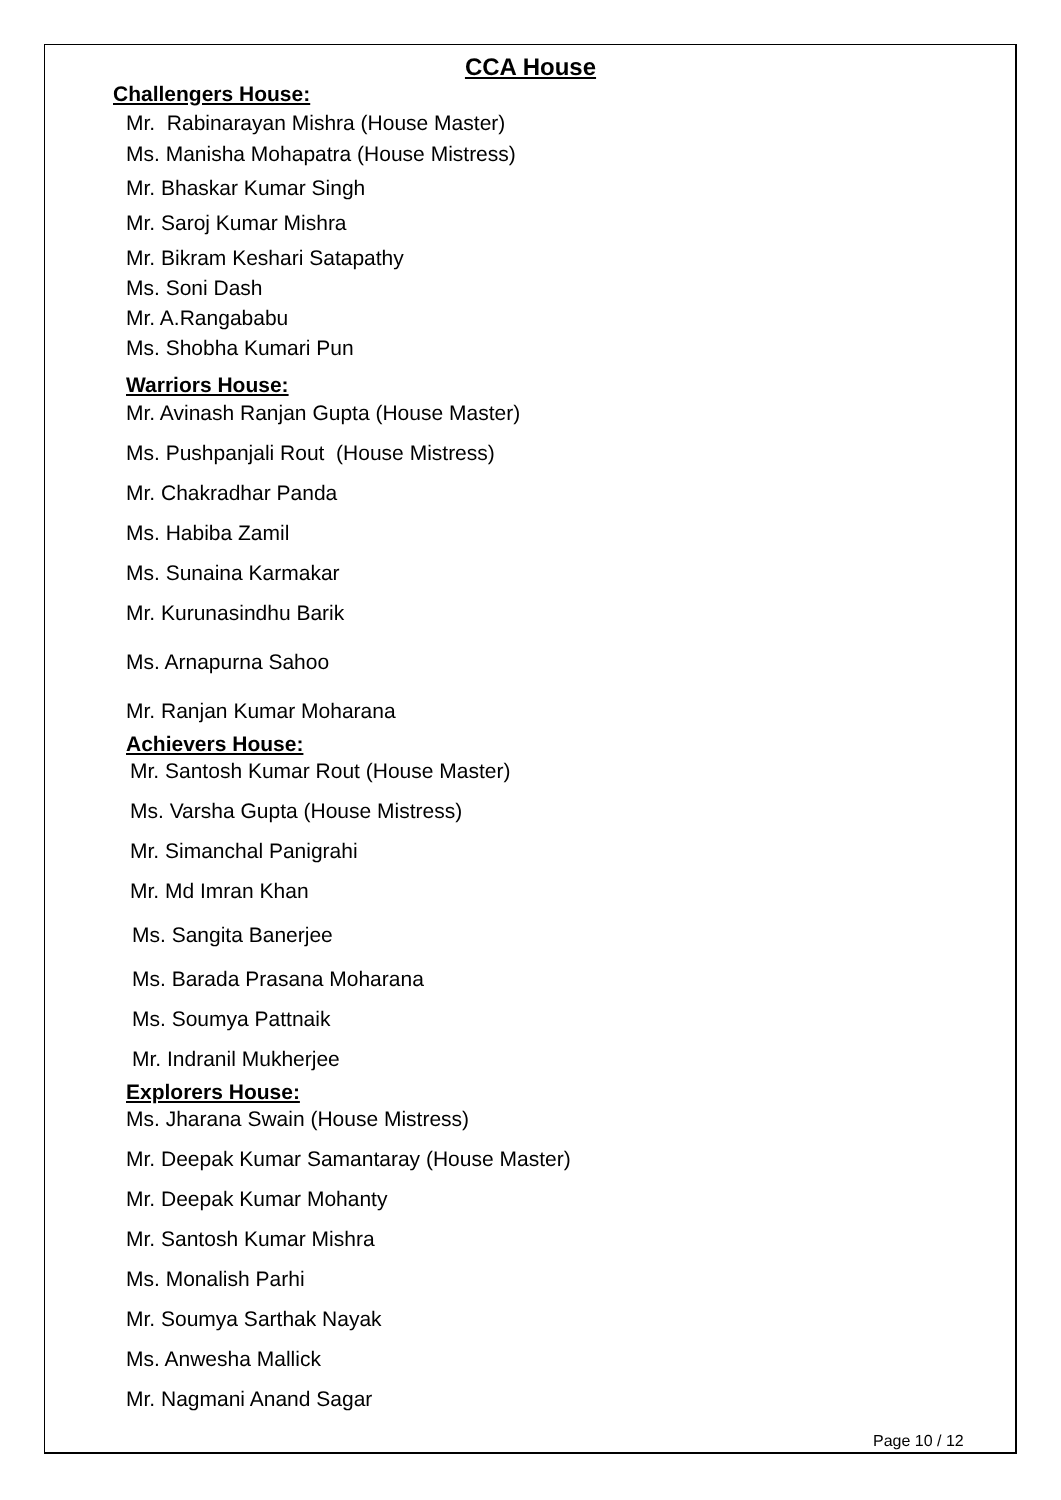CCA House
Challengers House:
Mr. Rabinarayan Mishra (House Master)
Ms. Manisha Mohapatra (House Mistress)
Mr. Bhaskar Kumar Singh
Mr. Saroj Kumar Mishra
Mr. Bikram Keshari Satapathy
Ms. Soni Dash
Mr. A.Rangababu
Ms. Shobha Kumari Pun
Warriors House:
Mr. Avinash Ranjan Gupta (House Master)
Ms. Pushpanjali Rout (House Mistress)
Mr. Chakradhar Panda
Ms. Habiba Zamil
Ms. Sunaina Karmakar
Mr. Kurunasindhu Barik
Ms. Arnapurna Sahoo
Mr. Ranjan Kumar Moharana
Achievers House:
Mr. Santosh Kumar Rout (House Master)
Ms. Varsha Gupta (House Mistress)
Mr. Simanchal Panigrahi
Mr. Md Imran Khan
Ms. Sangita Banerjee
Ms. Barada Prasana Moharana
Ms. Soumya Pattnaik
Mr. Indranil Mukherjee
Explorers House:
Ms. Jharana Swain (House Mistress)
Mr. Deepak Kumar Samantaray (House Master)
Mr. Deepak Kumar Mohanty
Mr. Santosh Kumar Mishra
Ms. Monalish Parhi
Mr. Soumya Sarthak Nayak
Ms. Anwesha Mallick
Mr. Nagmani Anand Sagar
Page 10 / 12